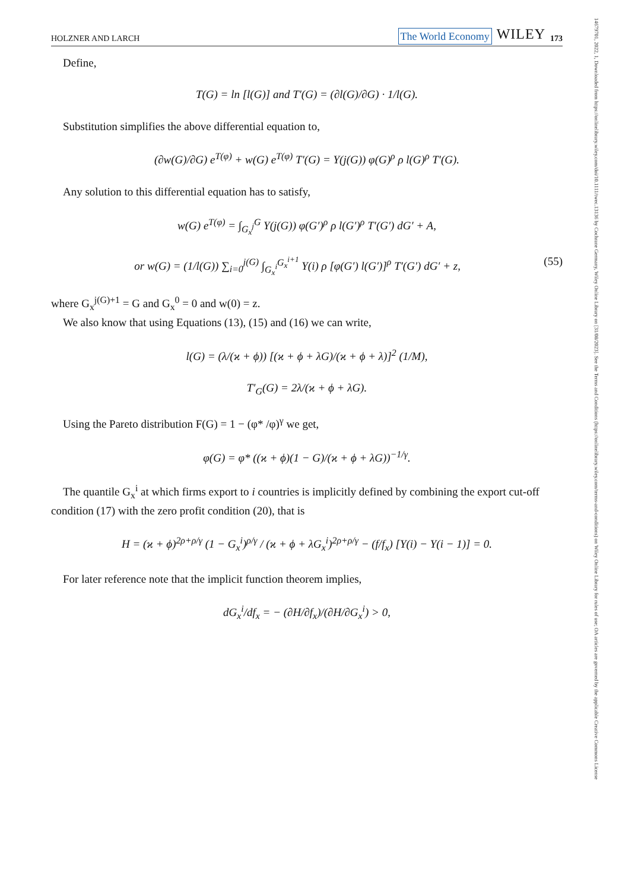14679701, 2022, 1, Downloaded from https://onlinelibrary.wiley.com/doi/10.1111/twec.13136 by Cochrane Germany, Wiley Online Library on [31/08/2023]. See the Terms and Conditions (https://onlinelibrary.wiley.com/terms-and-conditions) on Wiley Online Library for rules of use; OA articles are governed by the applicable Creative Commons License
HOLZNER AND LARCH The World Economy WILEY 173
Define,
T(G) = ln [l(G)] and T′(G) = (∂l(G)/∂G) · 1/l(G).
Substitution simplifies the above differential equation to,
(∂w(G)/∂G) e<sup>T(φ)</sup> + w(G) e<sup>T(φ)</sup> T′(G) = Υ(j(G)) φ(G)<sup>ρ</sup> ρ l(G)<sup>ρ</sup> T′(G).
Any solution to this differential equation has to satisfy,
w(G) e<sup>T(φ)</sup> = ∫<sub>G<sub>x</sub><sup>j</sup></sub><sup>G</sup> Υ(j(G)) φ(G′)<sup>ρ</sup> ρ l(G′)<sup>ρ</sup> T′(G′) dG′ + A,
or w(G) = (1/l(G)) ∑<sub>i=0</sub><sup>j(G)</sup> ∫<sub>G<sub>x</sub><sup>i</sup></sub><sup>G<sub>x</sub><sup>i+1</sup></sup> Υ(i) ρ [φ(G′) l(G′)]<sup>ρ</sup> T′(G′) dG′ + z, (55)
where G<sub>x</sub><sup>j(G)+1</sup> = G and G<sub>x</sub><sup>0</sup> = 0 and w(0) = z.
We also know that using Equations (13), (15) and (16) we can write,
l(G) = (λ/(ϰ + ϕ)) [(ϰ + ϕ + λG)/(ϰ + ϕ + λ)]<sup>2</sup> (1/M),
T′<sub>G</sub>(G) = 2λ/(ϰ + ϕ + λG).
Using the Pareto distribution F(G) = 1 − (φ* /φ)<sup>γ</sup> we get,
φ(G) = φ* ((ϰ + ϕ)(1 − G)/(ϰ + ϕ + λG))<sup>−1/γ</sup>.
The quantile G<sub>x</sub><sup>i</sup> at which firms export to i countries is implicitly defined by combining the export cut-off condition (17) with the zero profit condition (20), that is
H = (ϰ + ϕ)<sup>2ρ+ρ/γ</sup> (1 − G<sub>x</sub><sup>i</sup>)<sup>ρ/γ</sup> / (ϰ + ϕ + λG<sub>x</sub><sup>i</sup>)<sup>2ρ+ρ/γ</sup> − (f/f<sub>x</sub>) [Υ(i) − Υ(i − 1)] = 0.
For later reference note that the implicit function theorem implies,
dG<sub>x</sub><sup>i</sup>/df<sub>x</sub> = − (∂H/∂f<sub>x</sub>)/(∂H/∂G<sub>x</sub><sup>i</sup>) > 0,